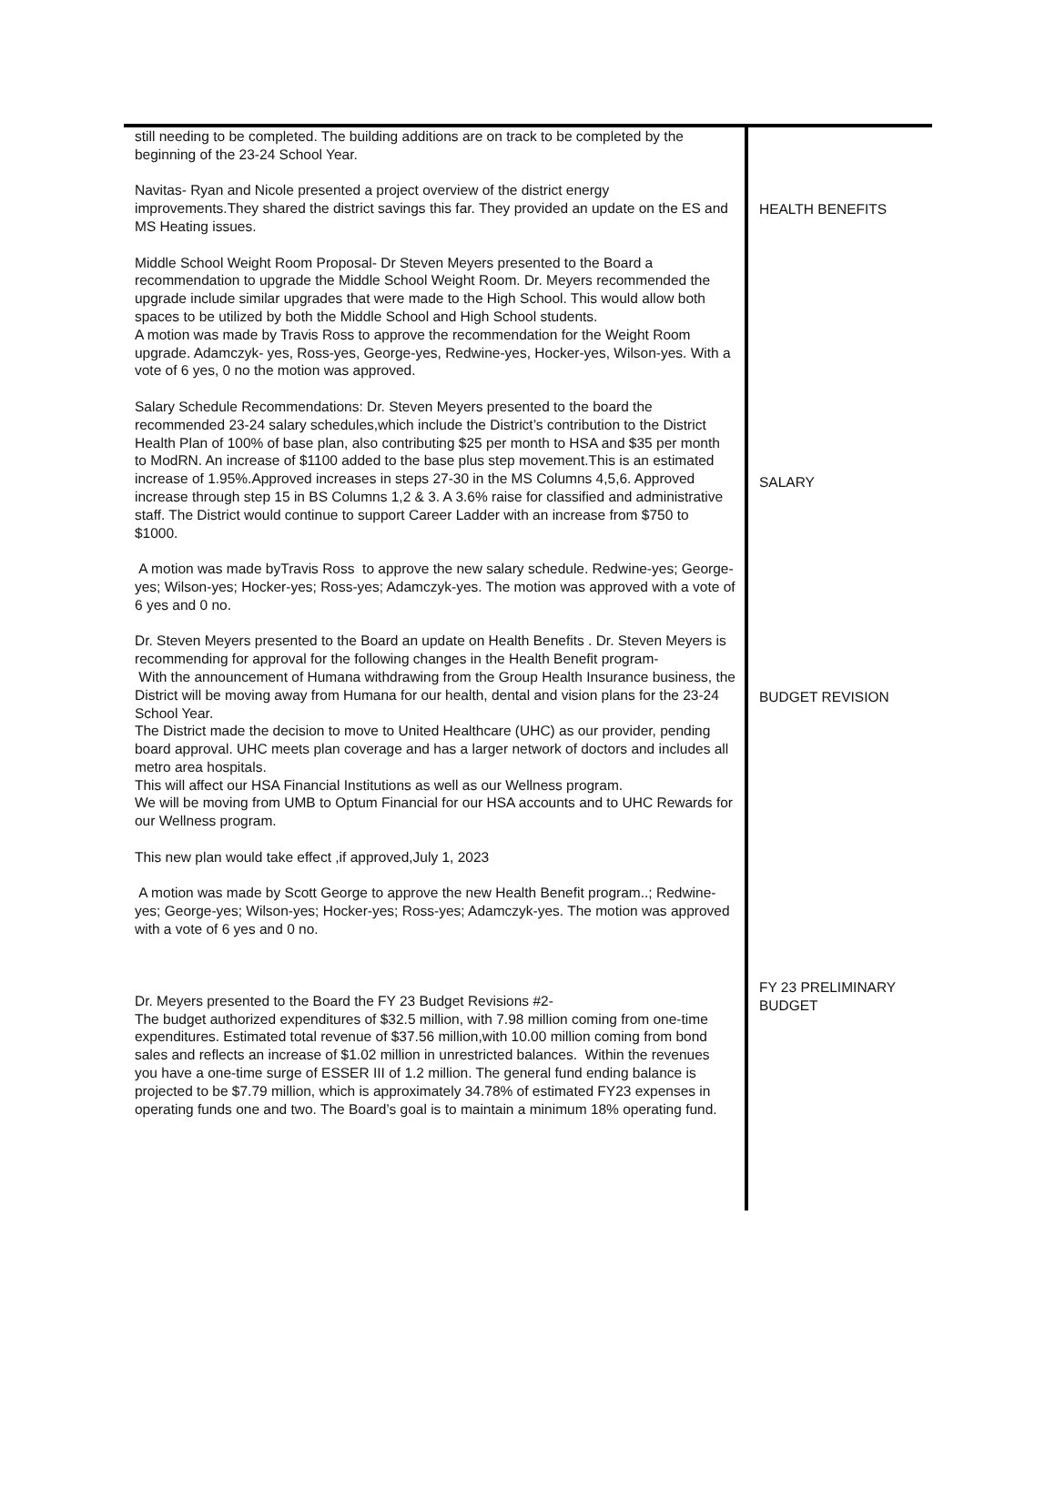still needing to be completed. The building additions are on track to be completed by the beginning of the 23-24 School Year.
Navitas- Ryan and Nicole presented a project overview of the district energy improvements.They shared the district savings this far. They provided an update on the ES and MS Heating issues.
Middle School Weight Room Proposal- Dr Steven Meyers presented to the Board a recommendation to upgrade the Middle School Weight Room. Dr. Meyers recommended the upgrade include similar upgrades that were made to the High School. This would allow both spaces to be utilized by both the Middle School and High School students.
A motion was made by Travis Ross to approve the recommendation for the Weight Room upgrade. Adamczyk- yes, Ross-yes, George-yes, Redwine-yes, Hocker-yes, Wilson-yes. With a vote of 6 yes, 0 no the motion was approved.
Salary Schedule Recommendations: Dr. Steven Meyers presented to the board the recommended 23-24 salary schedules,which include the District’s contribution to the District Health Plan of 100% of base plan, also contributing $25 per month to HSA and $35 per month to ModRN. An increase of $1100 added to the base plus step movement.This is an estimated increase of 1.95%.Approved increases in steps 27-30 in the MS Columns 4,5,6. Approved increase through step 15 in BS Columns 1,2 & 3. A 3.6% raise for classified and administrative staff. The District would continue to support Career Ladder with an increase from $750 to $1000.
A motion was made byTravis Ross to approve the new salary schedule. Redwine-yes; George-yes; Wilson-yes; Hocker-yes; Ross-yes; Adamczyk-yes. The motion was approved with a vote of 6 yes and 0 no.
Dr. Steven Meyers presented to the Board an update on Health Benefits . Dr. Steven Meyers is recommending for approval for the following changes in the Health Benefit program-
With the announcement of Humana withdrawing from the Group Health Insurance business, the District will be moving away from Humana for our health, dental and vision plans for the 23-24 School Year.
The District made the decision to move to United Healthcare (UHC) as our provider, pending board approval. UHC meets plan coverage and has a larger network of doctors and includes all metro area hospitals.
This will affect our HSA Financial Institutions as well as our Wellness program.
We will be moving from UMB to Optum Financial for our HSA accounts and to UHC Rewards for our Wellness program.
This new plan would take effect ,if approved,July 1, 2023
A motion was made by Scott George to approve the new Health Benefit program..; Redwine-yes; George-yes; Wilson-yes; Hocker-yes; Ross-yes; Adamczyk-yes. The motion was approved with a vote of 6 yes and 0 no.
Dr. Meyers presented to the Board the FY 23 Budget Revisions #2-
The budget authorized expenditures of $32.5 million, with 7.98 million coming from one-time expenditures. Estimated total revenue of $37.56 million,with 10.00 million coming from bond sales and reflects an increase of $1.02 million in unrestricted balances. Within the revenues you have a one-time surge of ESSER III of 1.2 million. The general fund ending balance is projected to be $7.79 million, which is approximately 34.78% of estimated FY23 expenses in operating funds one and two. The Board’s goal is to maintain a minimum 18% operating fund.
HEALTH BENEFITS
SALARY
BUDGET REVISION
FY 23 PRELIMINARY
BUDGET